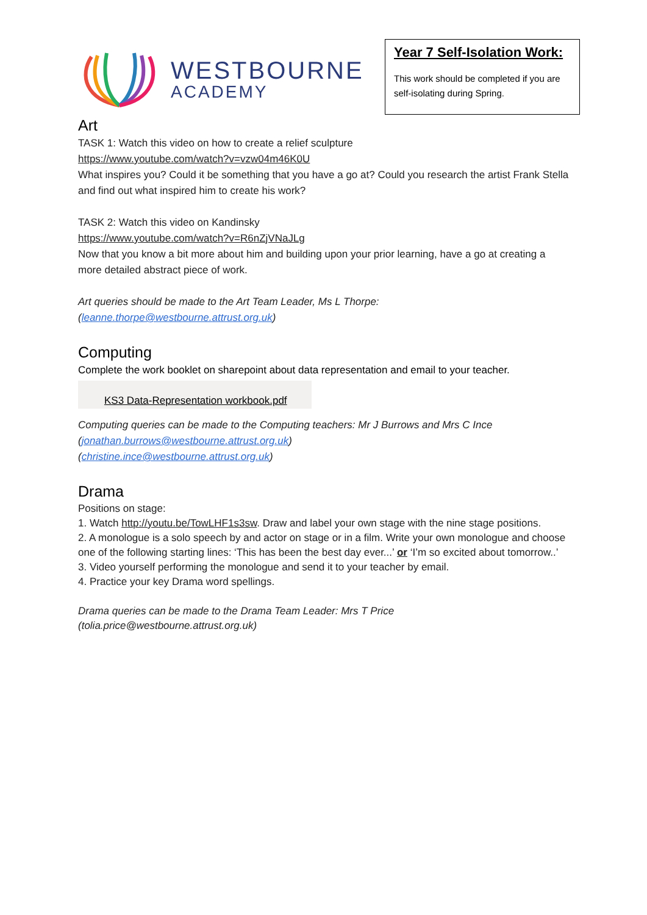WESTBOURNE
ACADEMY
Year 7 Self-Isolation Work:
This work should be completed if you are self-isolating during Spring.
Art
TASK 1: Watch this video on how to create a relief sculpture
https://www.youtube.com/watch?v=vzw04m46K0U
What inspires you? Could it be something that you have a go at? Could you research the artist Frank Stella and find out what inspired him to create his work?
TASK 2: Watch this video on Kandinsky
https://www.youtube.com/watch?v=R6nZjVNaJLg
Now that you know a bit more about him and building upon your prior learning, have a go at creating a more detailed abstract piece of work.
Art queries should be made to the Art Team Leader, Ms L Thorpe:
(leanne.thorpe@westbourne.attrust.org.uk)
Computing
Complete the work booklet on sharepoint about data representation and email to your teacher.
KS3 Data-Representation workbook.pdf
Computing queries can be made to the Computing teachers: Mr J Burrows and Mrs C Ince
(jonathan.burrows@westbourne.attrust.org.uk)
(christine.ince@westbourne.attrust.org.uk)
Drama
Positions on stage:
1. Watch http://youtu.be/TowLHF1s3sw. Draw and label your own stage with the nine stage positions.
2. A monologue is a solo speech by and actor on stage or in a film. Write your own monologue and choose one of the following starting lines: ‘This has been the best day ever...’ or ‘I’m so excited about tomorrow..’
3. Video yourself performing the monologue and send it to your teacher by email.
4. Practice your key Drama word spellings.
Drama queries can be made to the Drama Team Leader: Mrs T Price
(tolia.price@westbourne.attrust.org.uk)